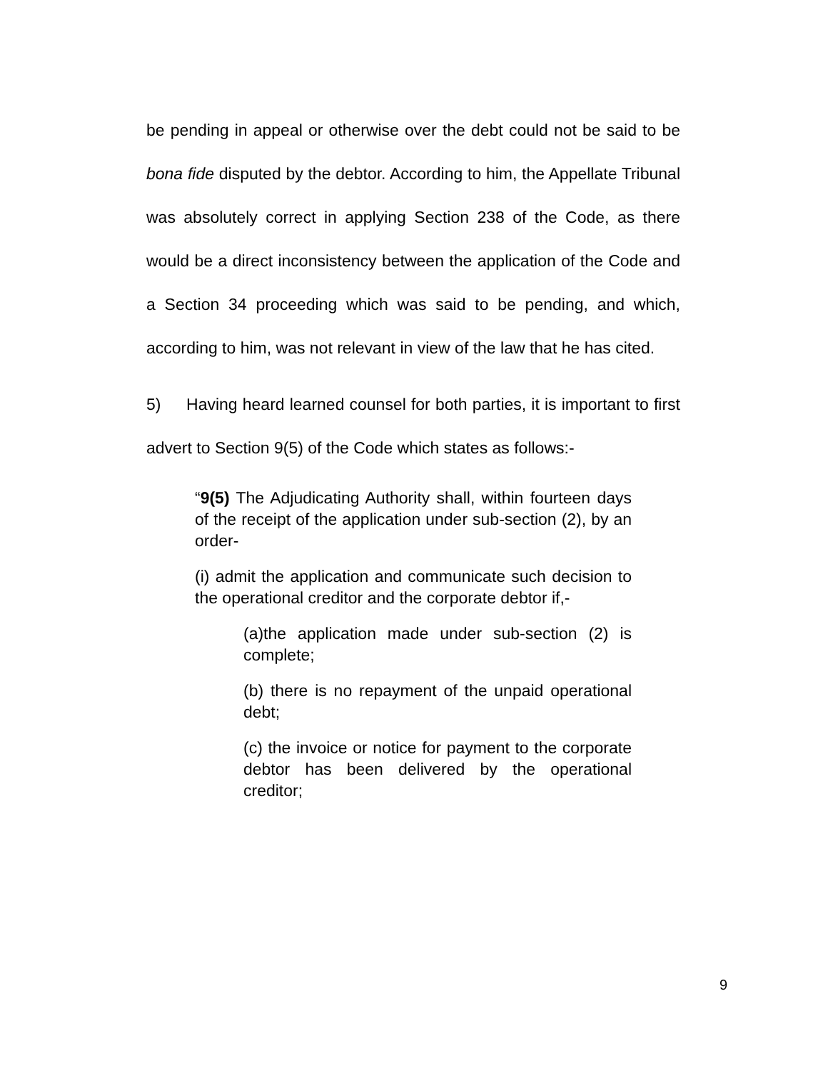be pending in appeal or otherwise over the debt could not be said to be bona fide disputed by the debtor. According to him, the Appellate Tribunal was absolutely correct in applying Section 238 of the Code, as there would be a direct inconsistency between the application of the Code and a Section 34 proceeding which was said to be pending, and which, according to him, was not relevant in view of the law that he has cited.
5) Having heard learned counsel for both parties, it is important to first advert to Section 9(5) of the Code which states as follows:-
“9(5) The Adjudicating Authority shall, within fourteen days of the receipt of the application under sub-section (2), by an order-
(i) admit the application and communicate such decision to the operational creditor and the corporate debtor if,-
(a)the application made under sub-section (2) is complete;
(b) there is no repayment of the unpaid operational debt;
(c) the invoice or notice for payment to the corporate debtor has been delivered by the operational creditor;
9